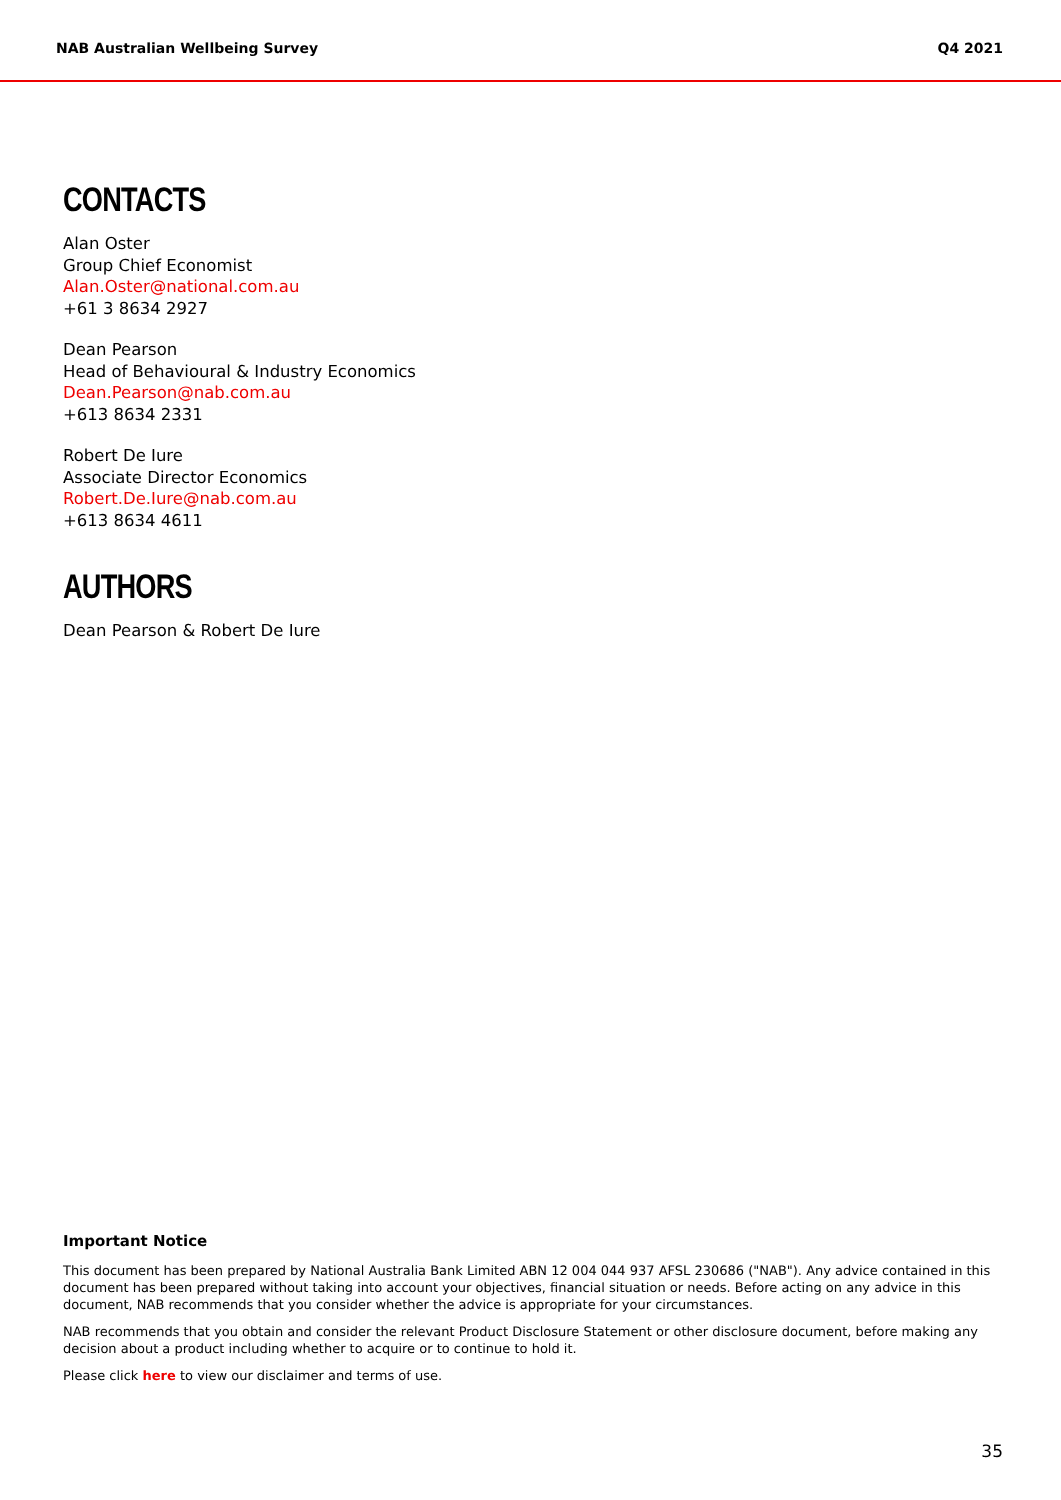NAB Australian Wellbeing Survey Q4 2021
CONTACTS
Alan Oster
Group Chief Economist
Alan.Oster@national.com.au
+61 3 8634 2927
Dean Pearson
Head of Behavioural & Industry Economics
Dean.Pearson@nab.com.au
+613 8634 2331
Robert De Iure
Associate Director Economics
Robert.De.Iure@nab.com.au
+613 8634 4611
AUTHORS
Dean Pearson & Robert De Iure
Important Notice
This document has been prepared by National Australia Bank Limited ABN 12 004 044 937 AFSL 230686 ("NAB"). Any advice contained in this document has been prepared without taking into account your objectives, financial situation or needs. Before acting on any advice in this document, NAB recommends that you consider whether the advice is appropriate for your circumstances.
NAB recommends that you obtain and consider the relevant Product Disclosure Statement or other disclosure document, before making any decision about a product including whether to acquire or to continue to hold it.
Please click here to view our disclaimer and terms of use.
35